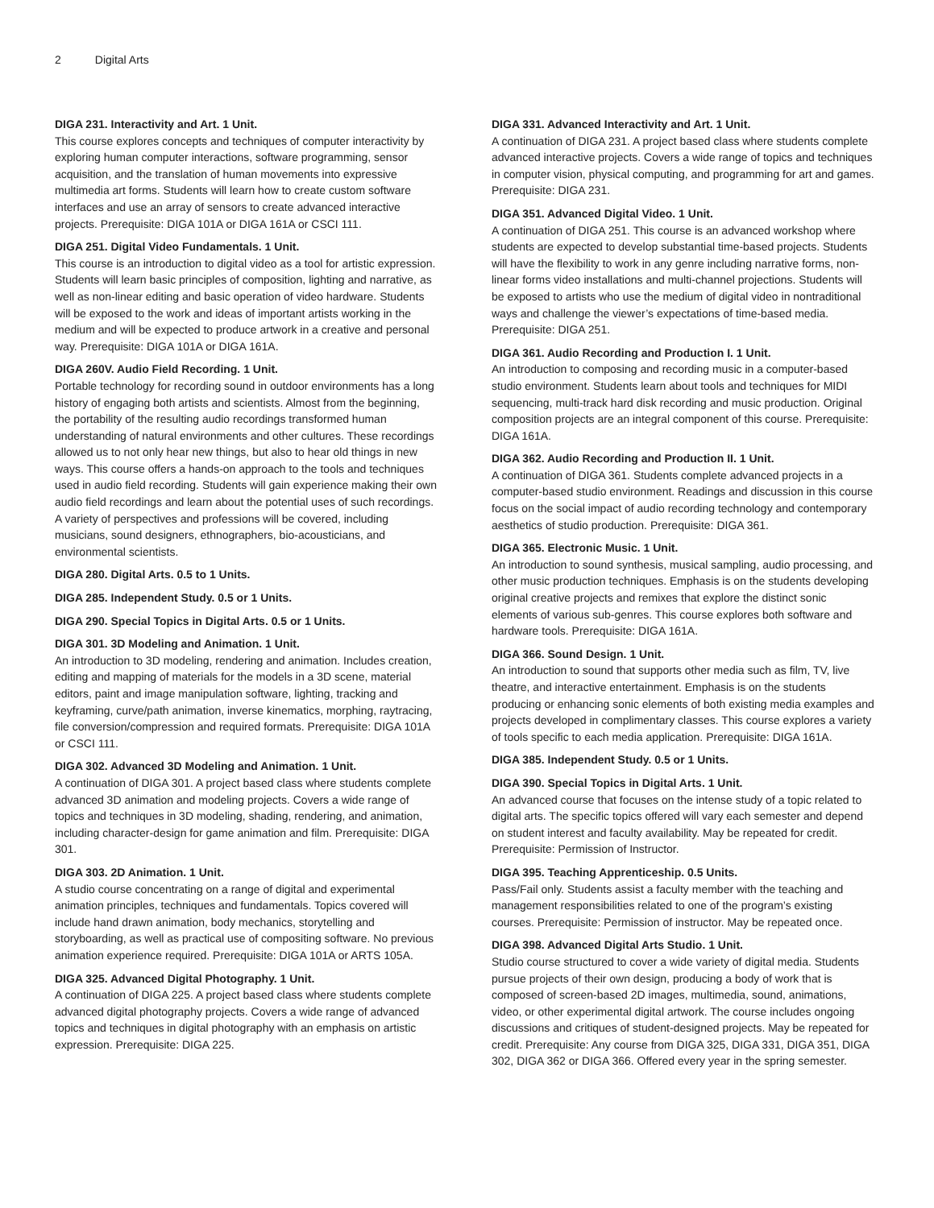2 Digital Arts
DIGA 231. Interactivity and Art. 1 Unit.
This course explores concepts and techniques of computer interactivity by exploring human computer interactions, software programming, sensor acquisition, and the translation of human movements into expressive multimedia art forms. Students will learn how to create custom software interfaces and use an array of sensors to create advanced interactive projects. Prerequisite: DIGA 101A or DIGA 161A or CSCI 111.
DIGA 251. Digital Video Fundamentals. 1 Unit.
This course is an introduction to digital video as a tool for artistic expression. Students will learn basic principles of composition, lighting and narrative, as well as non-linear editing and basic operation of video hardware. Students will be exposed to the work and ideas of important artists working in the medium and will be expected to produce artwork in a creative and personal way. Prerequisite: DIGA 101A or DIGA 161A.
DIGA 260V. Audio Field Recording. 1 Unit.
Portable technology for recording sound in outdoor environments has a long history of engaging both artists and scientists. Almost from the beginning, the portability of the resulting audio recordings transformed human understanding of natural environments and other cultures. These recordings allowed us to not only hear new things, but also to hear old things in new ways. This course offers a hands-on approach to the tools and techniques used in audio field recording. Students will gain experience making their own audio field recordings and learn about the potential uses of such recordings. A variety of perspectives and professions will be covered, including musicians, sound designers, ethnographers, bio-acousticians, and environmental scientists.
DIGA 280. Digital Arts. 0.5 to 1 Units.
DIGA 285. Independent Study. 0.5 or 1 Units.
DIGA 290. Special Topics in Digital Arts. 0.5 or 1 Units.
DIGA 301. 3D Modeling and Animation. 1 Unit.
An introduction to 3D modeling, rendering and animation. Includes creation, editing and mapping of materials for the models in a 3D scene, material editors, paint and image manipulation software, lighting, tracking and keyframing, curve/path animation, inverse kinematics, morphing, raytracing, file conversion/compression and required formats. Prerequisite: DIGA 101A or CSCI 111.
DIGA 302. Advanced 3D Modeling and Animation. 1 Unit.
A continuation of DIGA 301. A project based class where students complete advanced 3D animation and modeling projects. Covers a wide range of topics and techniques in 3D modeling, shading, rendering, and animation, including character-design for game animation and film. Prerequisite: DIGA 301.
DIGA 303. 2D Animation. 1 Unit.
A studio course concentrating on a range of digital and experimental animation principles, techniques and fundamentals. Topics covered will include hand drawn animation, body mechanics, storytelling and storyboarding, as well as practical use of compositing software. No previous animation experience required. Prerequisite: DIGA 101A or ARTS 105A.
DIGA 325. Advanced Digital Photography. 1 Unit.
A continuation of DIGA 225. A project based class where students complete advanced digital photography projects. Covers a wide range of advanced topics and techniques in digital photography with an emphasis on artistic expression. Prerequisite: DIGA 225.
DIGA 331. Advanced Interactivity and Art. 1 Unit.
A continuation of DIGA 231. A project based class where students complete advanced interactive projects. Covers a wide range of topics and techniques in computer vision, physical computing, and programming for art and games. Prerequisite: DIGA 231.
DIGA 351. Advanced Digital Video. 1 Unit.
A continuation of DIGA 251. This course is an advanced workshop where students are expected to develop substantial time-based projects. Students will have the flexibility to work in any genre including narrative forms, non-linear forms video installations and multi-channel projections. Students will be exposed to artists who use the medium of digital video in nontraditional ways and challenge the viewer’s expectations of time-based media. Prerequisite: DIGA 251.
DIGA 361. Audio Recording and Production I. 1 Unit.
An introduction to composing and recording music in a computer-based studio environment. Students learn about tools and techniques for MIDI sequencing, multi-track hard disk recording and music production. Original composition projects are an integral component of this course. Prerequisite: DIGA 161A.
DIGA 362. Audio Recording and Production II. 1 Unit.
A continuation of DIGA 361. Students complete advanced projects in a computer-based studio environment. Readings and discussion in this course focus on the social impact of audio recording technology and contemporary aesthetics of studio production. Prerequisite: DIGA 361.
DIGA 365. Electronic Music. 1 Unit.
An introduction to sound synthesis, musical sampling, audio processing, and other music production techniques. Emphasis is on the students developing original creative projects and remixes that explore the distinct sonic elements of various sub-genres. This course explores both software and hardware tools. Prerequisite: DIGA 161A.
DIGA 366. Sound Design. 1 Unit.
An introduction to sound that supports other media such as film, TV, live theatre, and interactive entertainment. Emphasis is on the students producing or enhancing sonic elements of both existing media examples and projects developed in complimentary classes. This course explores a variety of tools specific to each media application. Prerequisite: DIGA 161A.
DIGA 385. Independent Study. 0.5 or 1 Units.
DIGA 390. Special Topics in Digital Arts. 1 Unit.
An advanced course that focuses on the intense study of a topic related to digital arts. The specific topics offered will vary each semester and depend on student interest and faculty availability. May be repeated for credit. Prerequisite: Permission of Instructor.
DIGA 395. Teaching Apprenticeship. 0.5 Units.
Pass/Fail only. Students assist a faculty member with the teaching and management responsibilities related to one of the program’s existing courses. Prerequisite: Permission of instructor. May be repeated once.
DIGA 398. Advanced Digital Arts Studio. 1 Unit.
Studio course structured to cover a wide variety of digital media. Students pursue projects of their own design, producing a body of work that is composed of screen-based 2D images, multimedia, sound, animations, video, or other experimental digital artwork. The course includes ongoing discussions and critiques of student-designed projects. May be repeated for credit. Prerequisite: Any course from DIGA 325, DIGA 331, DIGA 351, DIGA 302, DIGA 362 or DIGA 366. Offered every year in the spring semester.